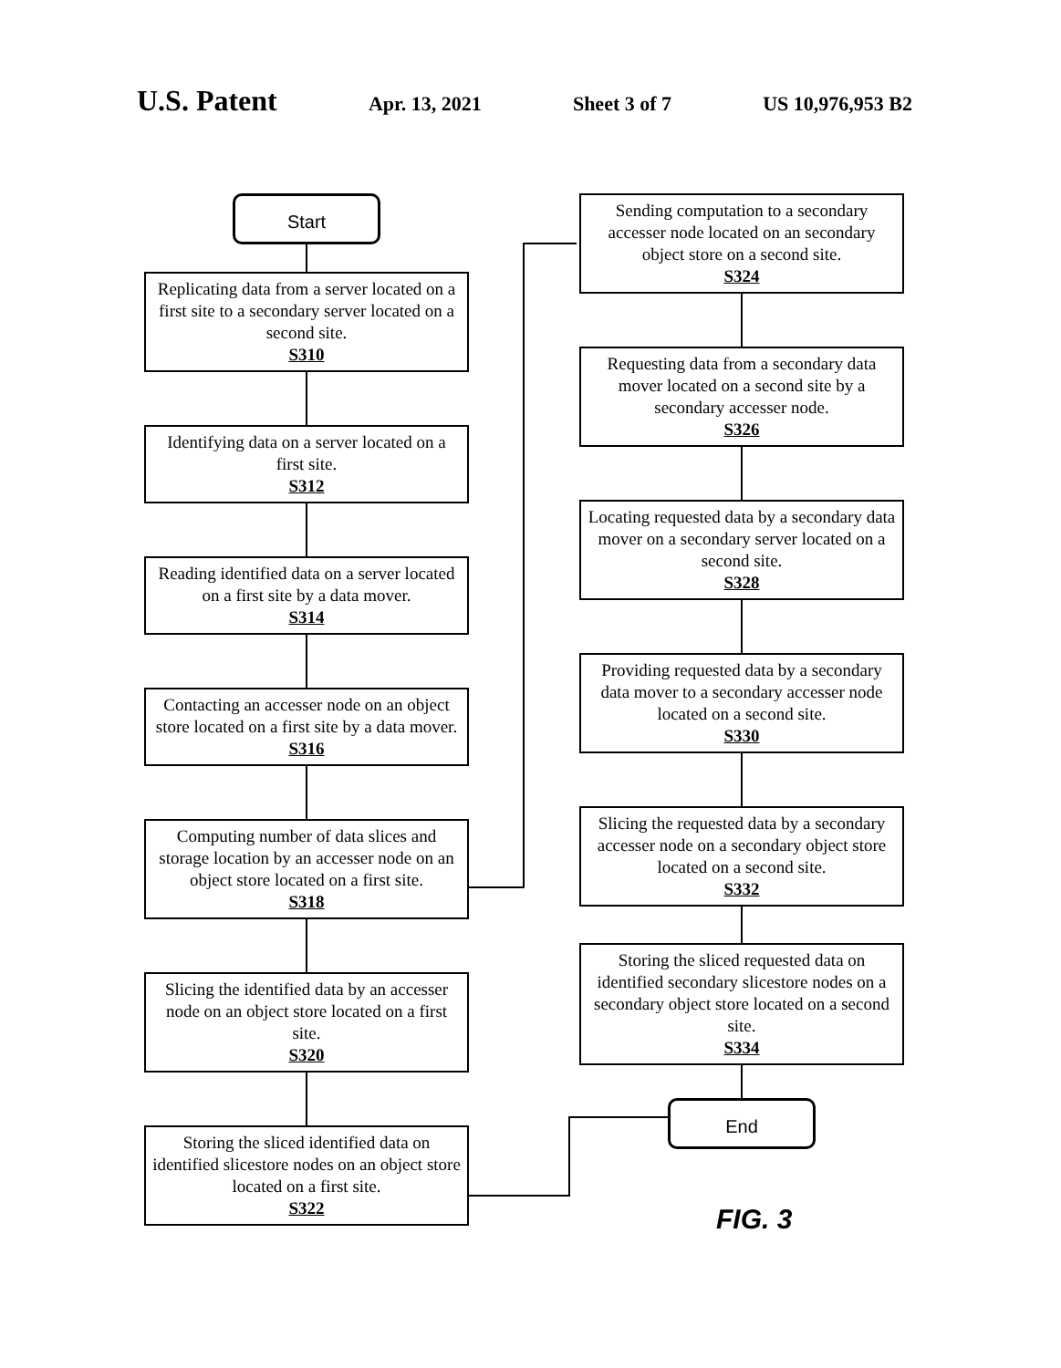U.S. Patent Apr. 13, 2021 Sheet 3 of 7 US 10,976,953 B2
Start
Replicating data from a server located on a first site to a secondary server located on a second site.
S310
Identifying data on a server located on a first site.
S312
Reading identified data on a server located on a first site by a data mover.
S314
Contacting an accesser node on an object store located on a first site by a data mover.
S316
Computing number of data slices and storage location by an accesser node on an object store located on a first site.
S318
Slicing the identified data by an accesser node on an object store located on a first site.
S320
Storing the sliced identified data on identified slicestore nodes on an object store located on a first site.
S322
Sending computation to a secondary accesser node located on an secondary object store on a second site.
S324
Requesting data from a secondary data mover located on a second site by a secondary accesser node.
S326
Locating requested data by a secondary data mover on a secondary server located on a second site.
S328
Providing requested data by a secondary data mover to a secondary accesser node located on a second site.
S330
Slicing the requested data by a secondary accesser node on a secondary object store located on a second site.
S332
Storing the sliced requested data on identified secondary slicestore nodes on a secondary object store located on a second site.
S334
End
FIG. 3